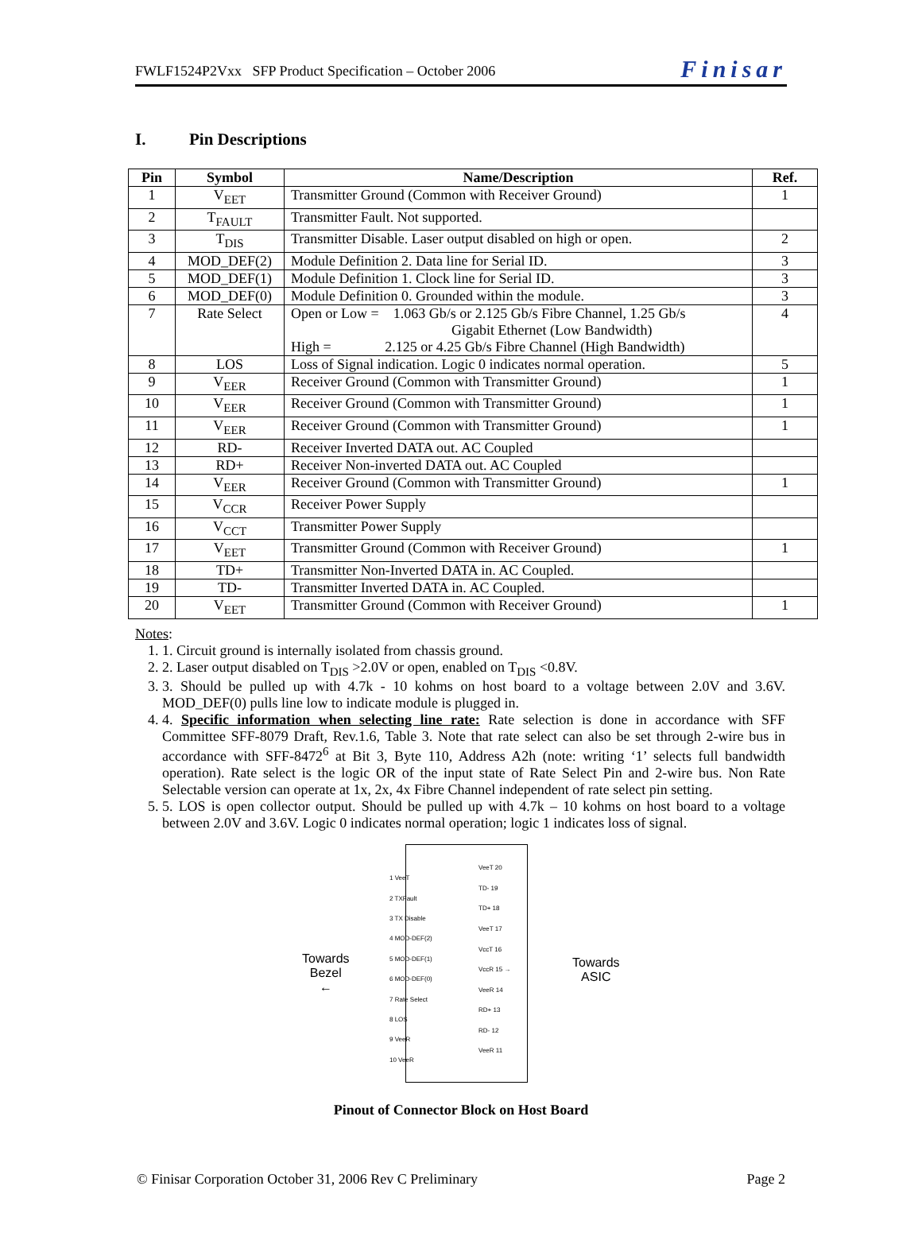FWLF1524P2Vxx SFP Product Specification – October 2006 Finisar
I. Pin Descriptions
| Pin | Symbol | Name/Description | Ref. |
| --- | --- | --- | --- |
| 1 | V<sub>EET</sub> | Transmitter Ground (Common with Receiver Ground) | 1 |
| 2 | T<sub>FAULT</sub> | Transmitter Fault. Not supported. | |
| 3 | T<sub>DIS</sub> | Transmitter Disable. Laser output disabled on high or open. | 2 |
| 4 | MOD_DEF(2) | Module Definition 2. Data line for Serial ID. | 3 |
| 5 | MOD_DEF(1) | Module Definition 1. Clock line for Serial ID. | 3 |
| 6 | MOD_DEF(0) | Module Definition 0. Grounded within the module. | 3 |
| 7 | Rate Select | Open or Low = 1.063 Gb/s or 2.125 Gb/s Fibre Channel, 1.25 Gb/s Gigabit Ethernet (Low Bandwidth) High = 2.125 or 4.25 Gb/s Fibre Channel (High Bandwidth) | 4 |
| 8 | LOS | Loss of Signal indication. Logic 0 indicates normal operation. | 5 |
| 9 | V<sub>EER</sub> | Receiver Ground (Common with Transmitter Ground) | 1 |
| 10 | V<sub>EER</sub> | Receiver Ground (Common with Transmitter Ground) | 1 |
| 11 | V<sub>EER</sub> | Receiver Ground (Common with Transmitter Ground) | 1 |
| 12 | RD- | Receiver Inverted DATA out. AC Coupled | |
| 13 | RD+ | Receiver Non-inverted DATA out. AC Coupled | |
| 14 | V<sub>EER</sub> | Receiver Ground (Common with Transmitter Ground) | 1 |
| 15 | V<sub>CCR</sub> | Receiver Power Supply | |
| 16 | V<sub>CCT</sub> | Transmitter Power Supply | |
| 17 | V<sub>EET</sub> | Transmitter Ground (Common with Receiver Ground) | 1 |
| 18 | TD+ | Transmitter Non-Inverted DATA in. AC Coupled. | |
| 19 | TD- | Transmitter Inverted DATA in. AC Coupled. | |
| 20 | V<sub>EET</sub> | Transmitter Ground (Common with Receiver Ground) | 1 |
Notes:
1. 1. Circuit ground is internally isolated from chassis ground.
2. 2. Laser output disabled on T<sub>DIS</sub> >2.0V or open, enabled on T<sub>DIS</sub> <0.8V.
3. 3. Should be pulled up with 4.7k - 10 kohms on host board to a voltage between 2.0V and 3.6V. MOD_DEF(0) pulls line low to indicate module is plugged in.
4. 4. Specific information when selecting line rate: Rate selection is done in accordance with SFF Committee SFF-8079 Draft, Rev.1.6, Table 3. Note that rate select can also be set through 2-wire bus in accordance with SFF-8472<sup>6</sup> at Bit 3, Byte 110, Address A2h (note: writing ‘1’ selects full bandwidth operation). Rate select is the logic OR of the input state of Rate Select Pin and 2-wire bus. Non Rate Selectable version can operate at 1x, 2x, 4x Fibre Channel independent of rate select pin setting.
5. 5. LOS is open collector output. Should be pulled up with 4.7k – 10 kohms on host board to a voltage between 2.0V and 3.6V. Logic 0 indicates normal operation; logic 1 indicates loss of signal.
Towards
Bezel
←
Towards
ASIC
1 VeeT
2 TXFault
3 TX Disable
4 MOD-DEF(2)
5 MOD-DEF(1)
6 MOD-DEF(0)
7 Rate Select
8 LOS
9 VeeR
10 VeeR
VeeT 20
TD- 19
TD+ 18
VeeT 17
VccT 16
VccR 15 →
VeeR 14
RD+ 13
RD- 12
VeeR 11
Pinout of Connector Block on Host Board
© Finisar Corporation October 31, 2006 Rev C Preliminary Page 2